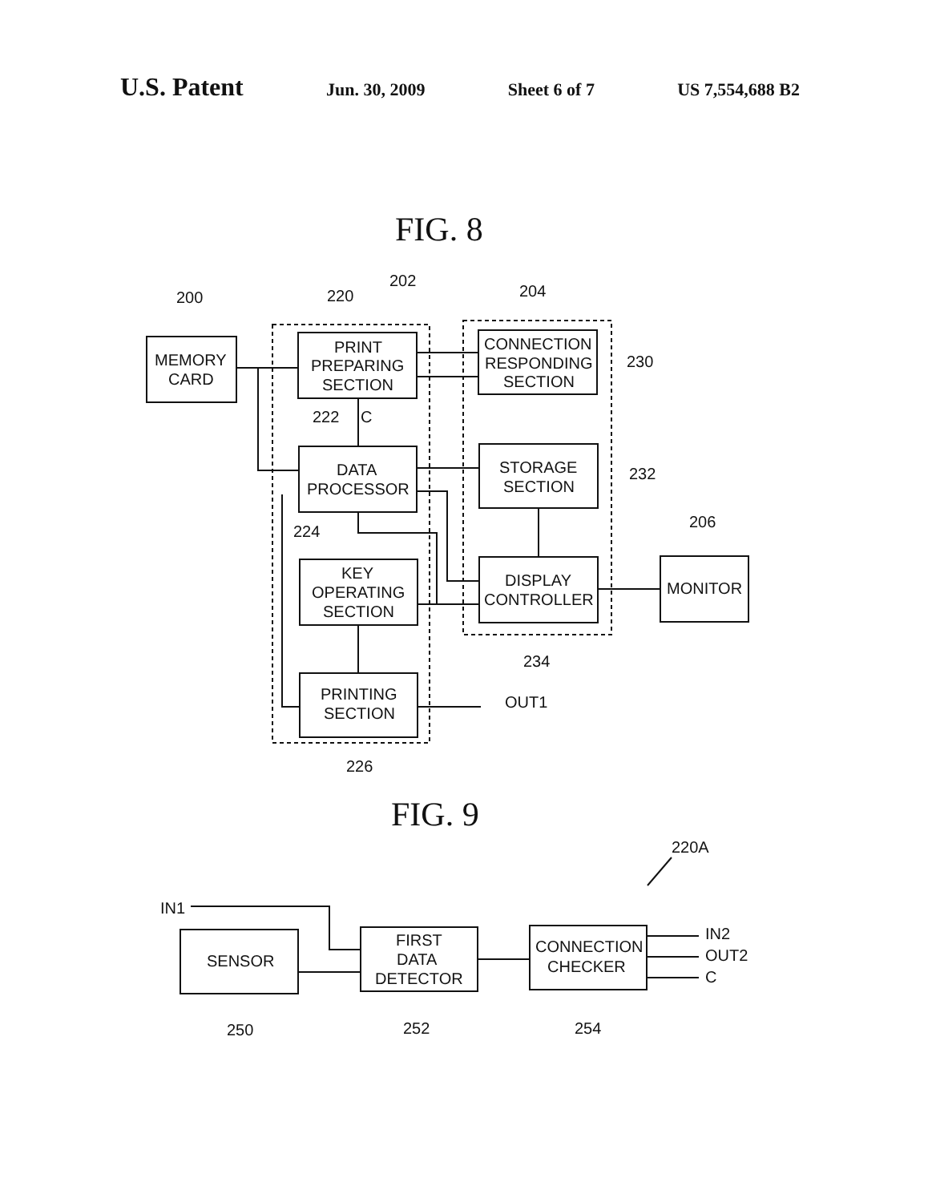U.S. Patent Jun. 30, 2009 Sheet 6 of 7 US 7,554,688 B2
FIG. 8
MEMORY
CARD
200
202
PRINT
PREPARING
SECTION
220
DATA
PROCESSOR
222
C
KEY
OPERATING
SECTION
224
PRINTING
SECTION
226
OUT1
204
CONNECTION
RESPONDING
SECTION
230
STORAGE
SECTION
232
DISPLAY
CONTROLLER
234
MONITOR
206
FIG. 9
220A
IN1
SENSOR
250
FIRST
DATA
DETECTOR
252
CONNECTION
CHECKER
254
IN2
OUT2
C